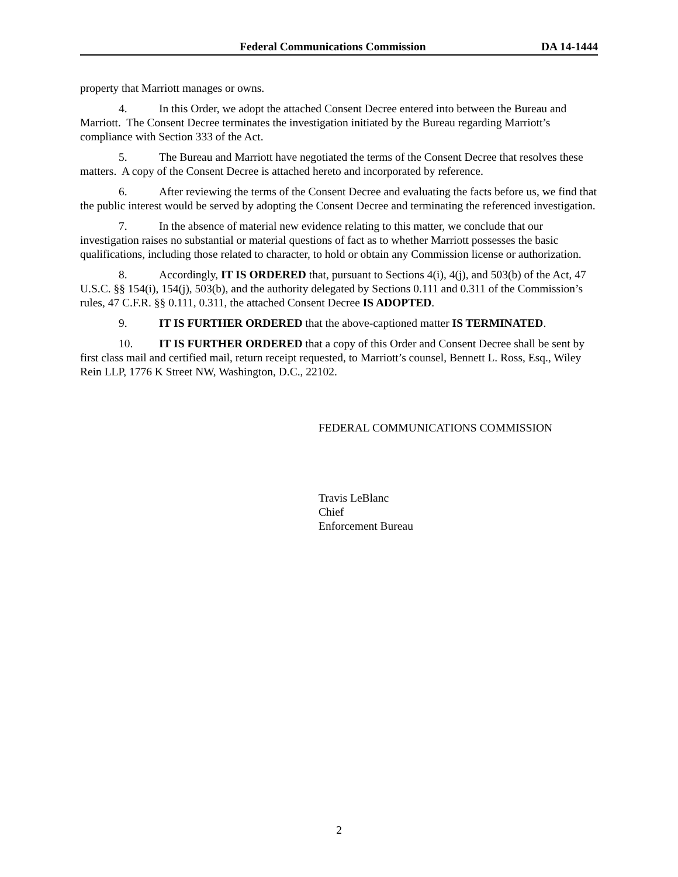Federal Communications Commission DA 14-1444
property that Marriott manages or owns.
4. In this Order, we adopt the attached Consent Decree entered into between the Bureau and Marriott. The Consent Decree terminates the investigation initiated by the Bureau regarding Marriott’s compliance with Section 333 of the Act.
5. The Bureau and Marriott have negotiated the terms of the Consent Decree that resolves these matters. A copy of the Consent Decree is attached hereto and incorporated by reference.
6. After reviewing the terms of the Consent Decree and evaluating the facts before us, we find that the public interest would be served by adopting the Consent Decree and terminating the referenced investigation.
7. In the absence of material new evidence relating to this matter, we conclude that our investigation raises no substantial or material questions of fact as to whether Marriott possesses the basic qualifications, including those related to character, to hold or obtain any Commission license or authorization.
8. Accordingly, IT IS ORDERED that, pursuant to Sections 4(i), 4(j), and 503(b) of the Act, 47 U.S.C. §§ 154(i), 154(j), 503(b), and the authority delegated by Sections 0.111 and 0.311 of the Commission’s rules, 47 C.F.R. §§ 0.111, 0.311, the attached Consent Decree IS ADOPTED.
9. IT IS FURTHER ORDERED that the above-captioned matter IS TERMINATED.
10. IT IS FURTHER ORDERED that a copy of this Order and Consent Decree shall be sent by first class mail and certified mail, return receipt requested, to Marriott’s counsel, Bennett L. Ross, Esq., Wiley Rein LLP, 1776 K Street NW, Washington, D.C., 22102.
FEDERAL COMMUNICATIONS COMMISSION
Travis LeBlanc
Chief
Enforcement Bureau
2